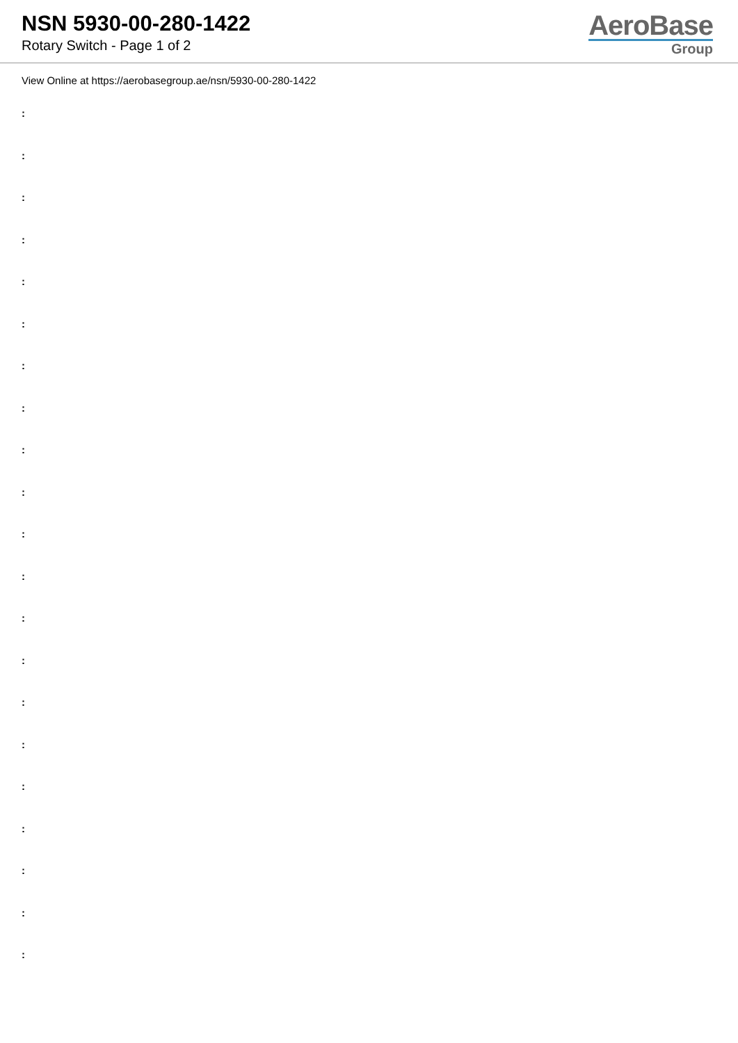NSN 5930-00-280-1422
Rotary Switch - Page 1 of 2
AeroBase
Group
View Online at https://aerobasegroup.ae/nsn/5930-00-280-1422
:
:
:
:
:
:
:
:
:
:
:
:
:
:
:
:
:
:
:
:
: